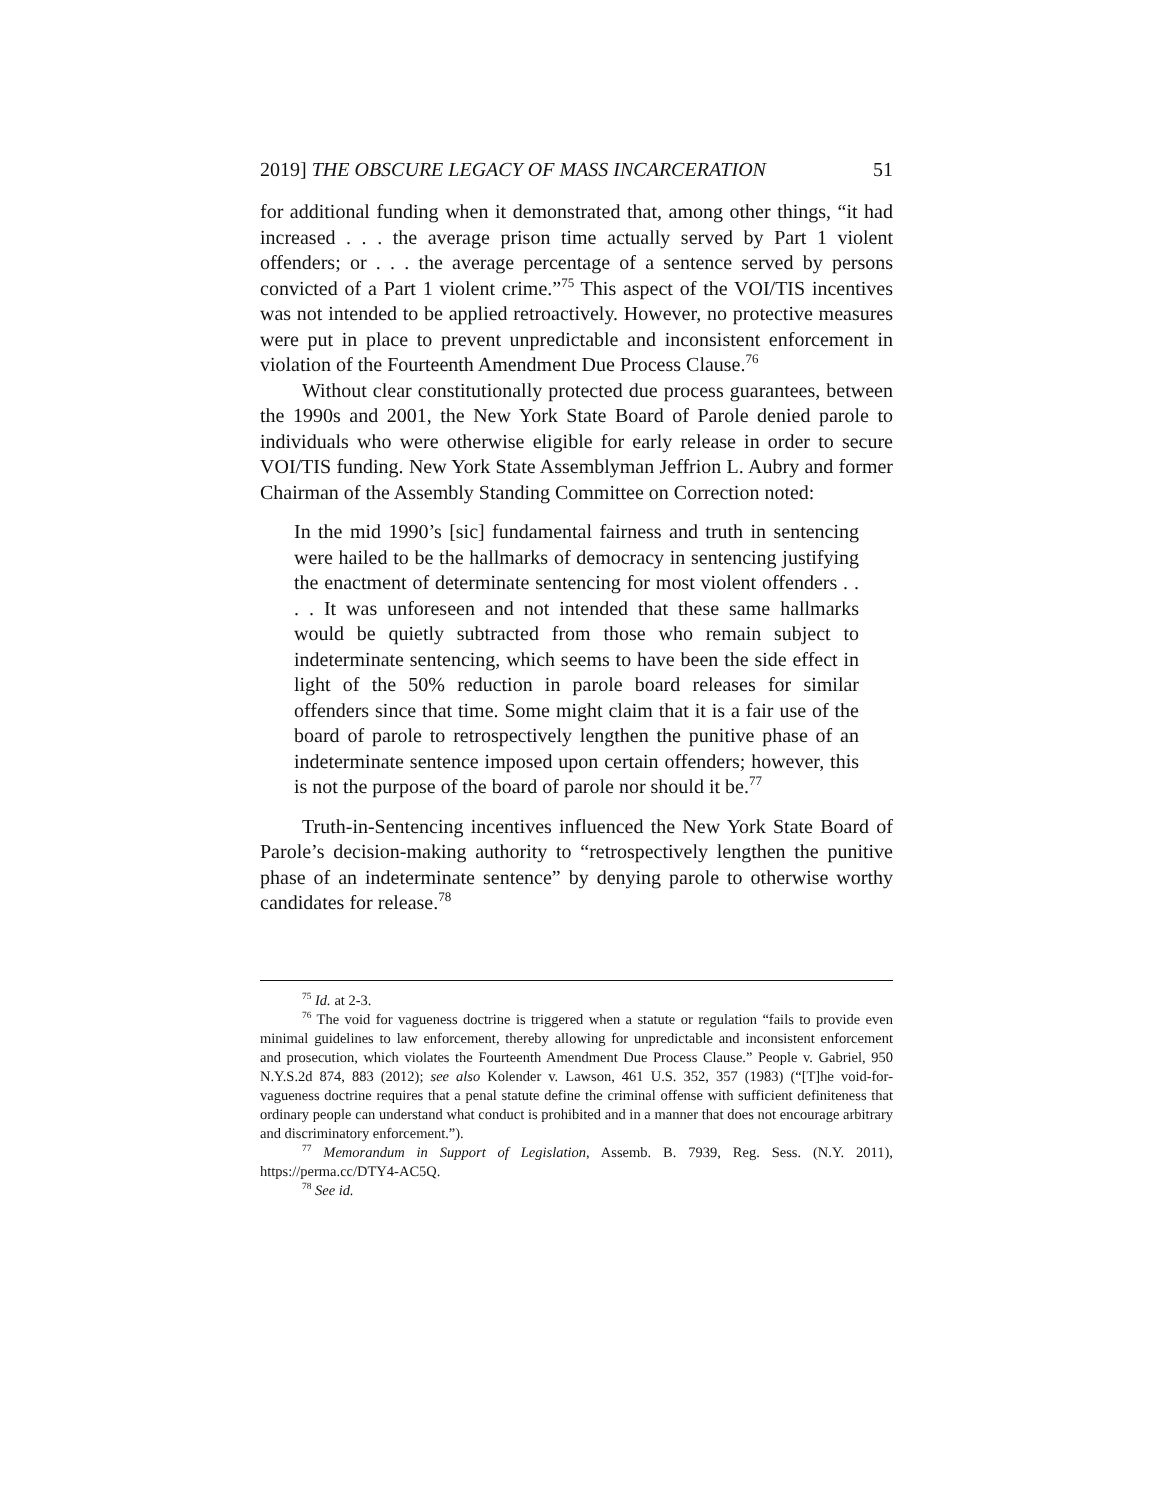2019] THE OBSCURE LEGACY OF MASS INCARCERATION 51
for additional funding when it demonstrated that, among other things, “it had increased . . . the average prison time actually served by Part 1 violent offenders; or . . . the average percentage of a sentence served by persons convicted of a Part 1 violent crime.”<sup>75</sup> This aspect of the VOI/TIS incentives was not intended to be applied retroactively. However, no protective measures were put in place to prevent unpredictable and inconsistent enforcement in violation of the Fourteenth Amendment Due Process Clause.<sup>76</sup>
Without clear constitutionally protected due process guarantees, between the 1990s and 2001, the New York State Board of Parole denied parole to individuals who were otherwise eligible for early release in order to secure VOI/TIS funding. New York State Assemblyman Jeffrion L. Aubry and former Chairman of the Assembly Standing Committee on Correction noted:
In the mid 1990’s [sic] fundamental fairness and truth in sentencing were hailed to be the hallmarks of democracy in sentencing justifying the enactment of determinate sentencing for most violent offenders . . . . It was unforeseen and not intended that these same hallmarks would be quietly subtracted from those who remain subject to indeterminate sentencing, which seems to have been the side effect in light of the 50% reduction in parole board releases for similar offenders since that time. Some might claim that it is a fair use of the board of parole to retrospectively lengthen the punitive phase of an indeterminate sentence imposed upon certain offenders; however, this is not the purpose of the board of parole nor should it be.<sup>77</sup>
Truth-in-Sentencing incentives influenced the New York State Board of Parole’s decision-making authority to “retrospectively lengthen the punitive phase of an indeterminate sentence” by denying parole to otherwise worthy candidates for release.<sup>78</sup>
<sup>75</sup> Id. at 2-3.
<sup>76</sup> The void for vagueness doctrine is triggered when a statute or regulation “fails to provide even minimal guidelines to law enforcement, thereby allowing for unpredictable and inconsistent enforcement and prosecution, which violates the Fourteenth Amendment Due Process Clause.” People v. Gabriel, 950 N.Y.S.2d 874, 883 (2012); see also Kolender v. Lawson, 461 U.S. 352, 357 (1983) (“[T]he void-for-vagueness doctrine requires that a penal statute define the criminal offense with sufficient definiteness that ordinary people can understand what conduct is prohibited and in a manner that does not encourage arbitrary and discriminatory enforcement.”).
<sup>77</sup> Memorandum in Support of Legislation, Assemb. B. 7939, Reg. Sess. (N.Y. 2011), https://perma.cc/DTY4-AC5Q.
<sup>78</sup> See id.